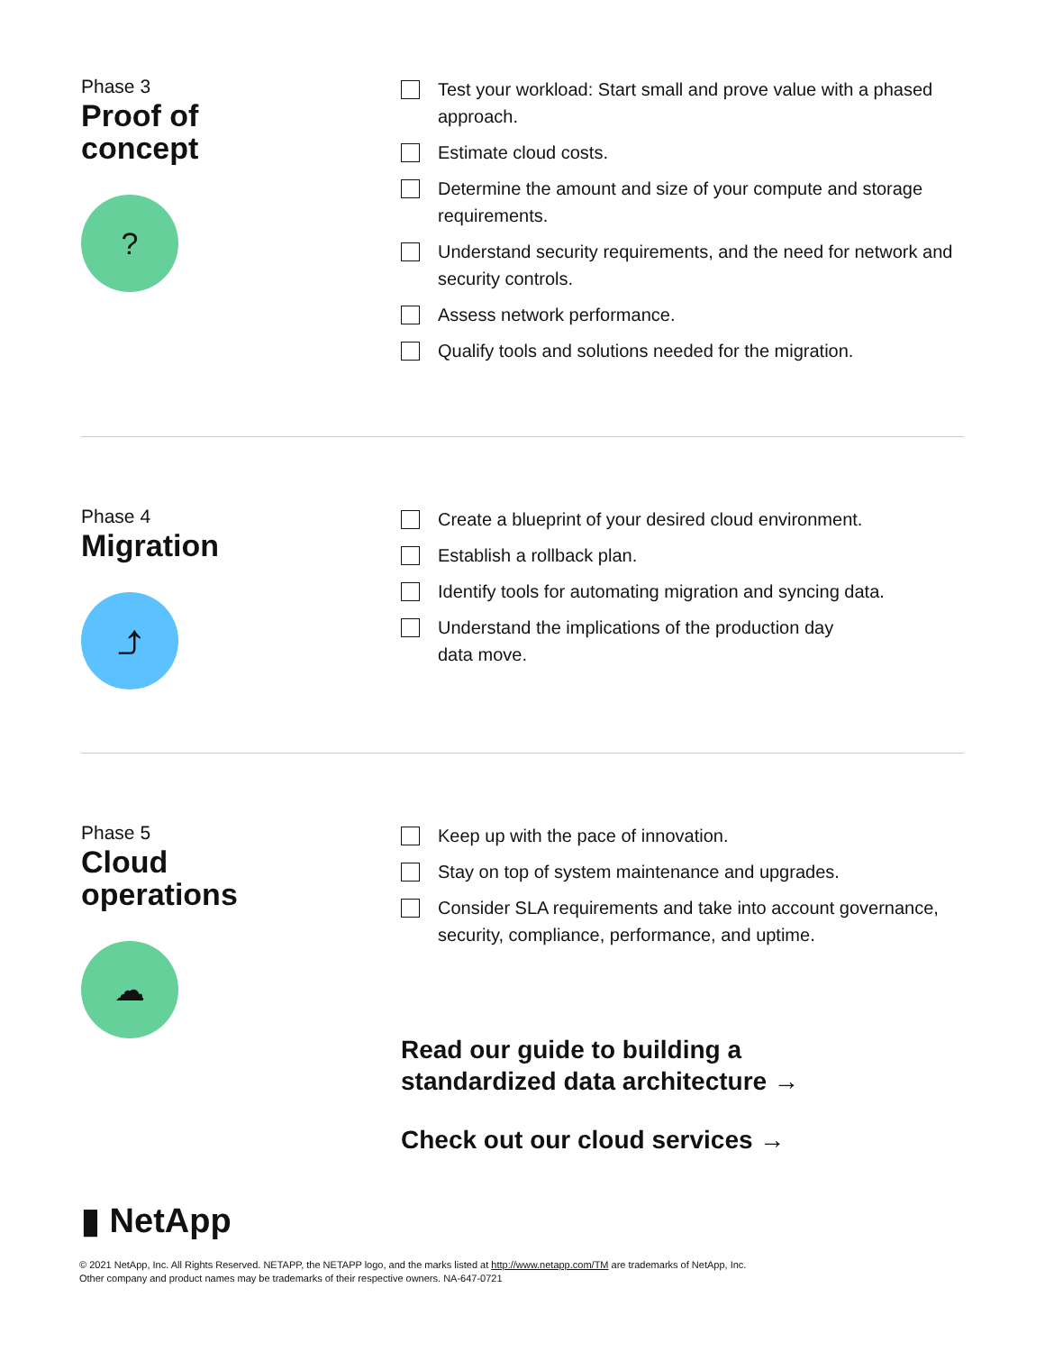Phase 3
Proof of
concept
?
Test your workload: Start small and prove value with a phased approach.
Estimate cloud costs.
Determine the amount and size of your compute and storage requirements.
Understand security requirements, and the need for network and security controls.
Assess network performance.
Qualify tools and solutions needed for the migration.
Phase 4
Migration
⤴
Create a blueprint of your desired cloud environment.
Establish a rollback plan.
Identify tools for automating migration and syncing data.
Understand the implications of the production day
data move.
Phase 5
Cloud
operations
☁
Keep up with the pace of innovation.
Stay on top of system maintenance and upgrades.
Consider SLA requirements and take into account governance, security, compliance, performance, and uptime.
Read our guide to building a
standardized data architecture →
Check out our cloud services →
▮ NetApp
© 2021 NetApp, Inc. All Rights Reserved. NETAPP, the NETAPP logo, and the marks listed at http://www.netapp.com/TM are trademarks of NetApp, Inc.
Other company and product names may be trademarks of their respective owners. NA-647-0721